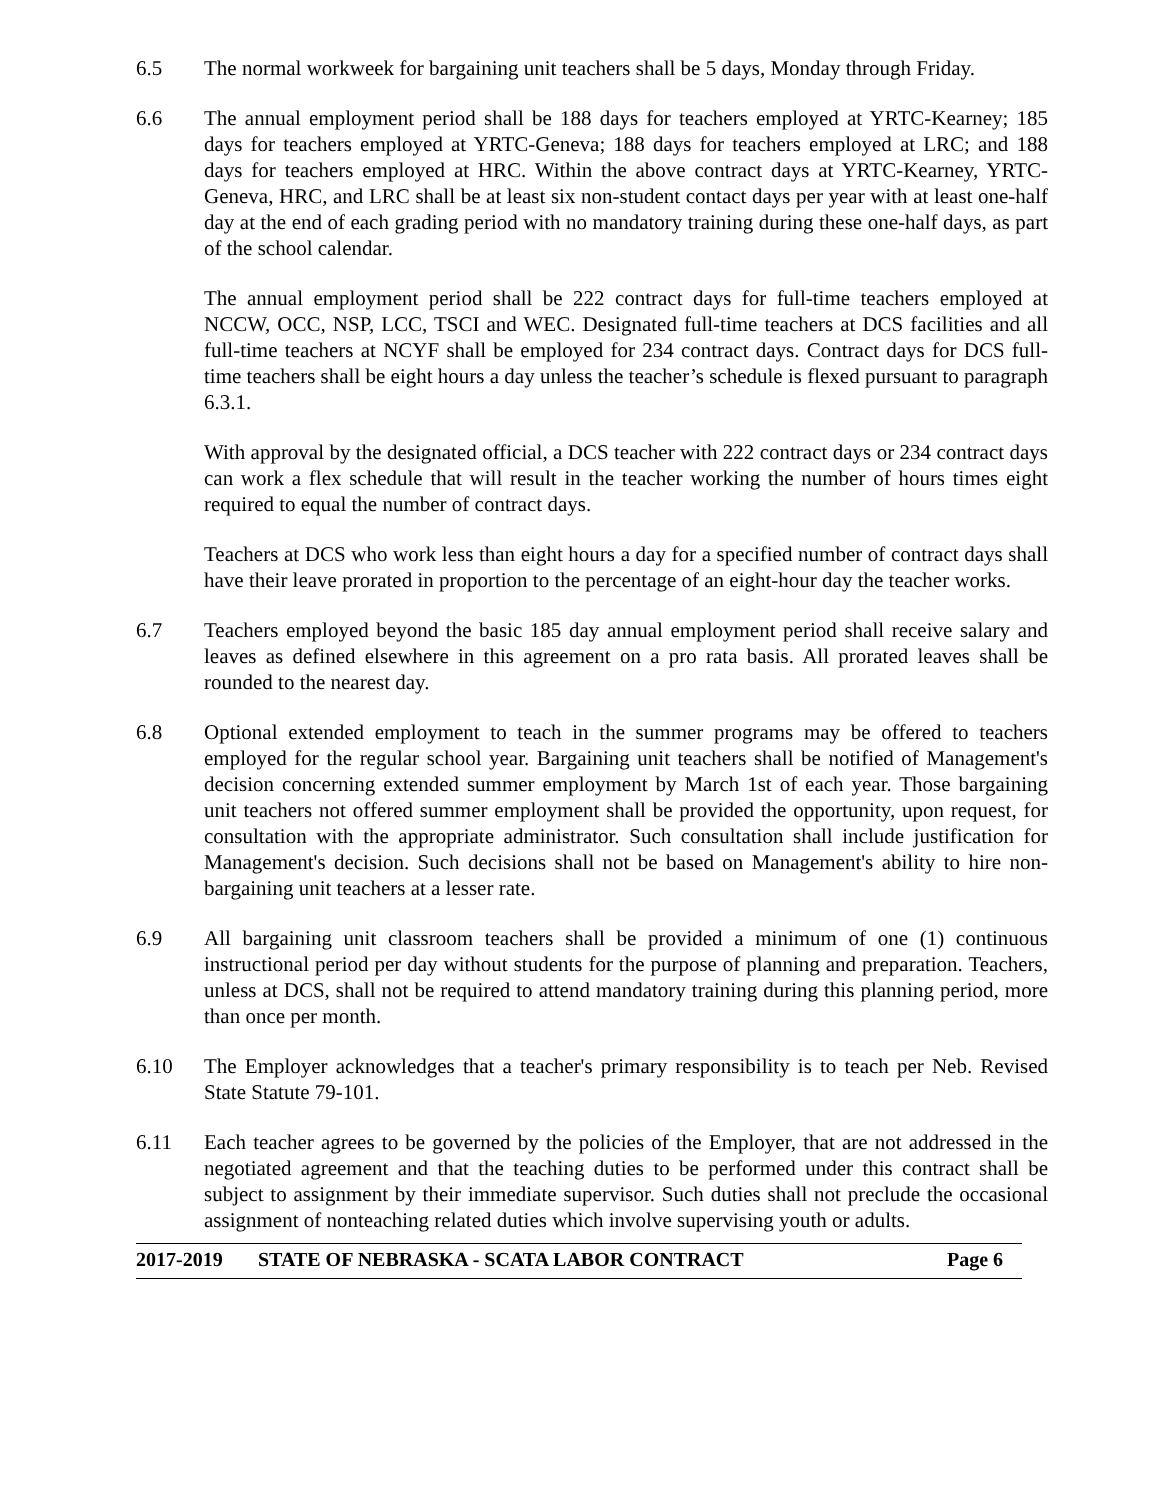6.5 The normal workweek for bargaining unit teachers shall be 5 days, Monday through Friday.
6.6 The annual employment period shall be 188 days for teachers employed at YRTC-Kearney; 185 days for teachers employed at YRTC-Geneva; 188 days for teachers employed at LRC; and 188 days for teachers employed at HRC. Within the above contract days at YRTC-Kearney, YRTC-Geneva, HRC, and LRC shall be at least six non-student contact days per year with at least one-half day at the end of each grading period with no mandatory training during these one-half days, as part of the school calendar.
The annual employment period shall be 222 contract days for full-time teachers employed at NCCW, OCC, NSP, LCC, TSCI and WEC. Designated full-time teachers at DCS facilities and all full-time teachers at NCYF shall be employed for 234 contract days. Contract days for DCS full-time teachers shall be eight hours a day unless the teacher’s schedule is flexed pursuant to paragraph 6.3.1.
With approval by the designated official, a DCS teacher with 222 contract days or 234 contract days can work a flex schedule that will result in the teacher working the number of hours times eight required to equal the number of contract days.
Teachers at DCS who work less than eight hours a day for a specified number of contract days shall have their leave prorated in proportion to the percentage of an eight-hour day the teacher works.
6.7 Teachers employed beyond the basic 185 day annual employment period shall receive salary and leaves as defined elsewhere in this agreement on a pro rata basis. All prorated leaves shall be rounded to the nearest day.
6.8 Optional extended employment to teach in the summer programs may be offered to teachers employed for the regular school year. Bargaining unit teachers shall be notified of Management's decision concerning extended summer employment by March 1st of each year. Those bargaining unit teachers not offered summer employment shall be provided the opportunity, upon request, for consultation with the appropriate administrator. Such consultation shall include justification for Management's decision. Such decisions shall not be based on Management's ability to hire non-bargaining unit teachers at a lesser rate.
6.9 All bargaining unit classroom teachers shall be provided a minimum of one (1) continuous instructional period per day without students for the purpose of planning and preparation. Teachers, unless at DCS, shall not be required to attend mandatory training during this planning period, more than once per month.
6.10 The Employer acknowledges that a teacher's primary responsibility is to teach per Neb. Revised State Statute 79-101.
6.11 Each teacher agrees to be governed by the policies of the Employer, that are not addressed in the negotiated agreement and that the teaching duties to be performed under this contract shall be subject to assignment by their immediate supervisor. Such duties shall not preclude the occasional assignment of nonteaching related duties which involve supervising youth or adults.
2017-2019 STATE OF NEBRASKA - SCATA LABOR CONTRACT Page 6